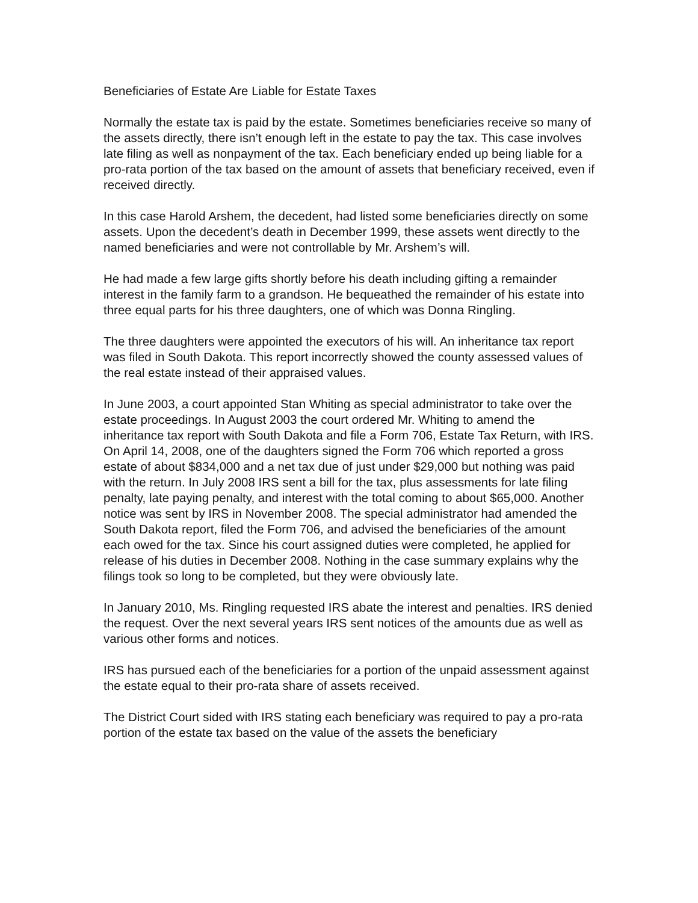Beneficiaries of Estate Are Liable for Estate Taxes
Normally the estate tax is paid by the estate. Sometimes beneficiaries receive so many of the assets directly, there isn’t enough left in the estate to pay the tax. This case involves late filing as well as nonpayment of the tax. Each beneficiary ended up being liable for a pro-rata portion of the tax based on the amount of assets that beneficiary received, even if received directly.
In this case Harold Arshem, the decedent, had listed some beneficiaries directly on some assets. Upon the decedent’s death in December 1999, these assets went directly to the named beneficiaries and were not controllable by Mr. Arshem’s will.
He had made a few large gifts shortly before his death including gifting a remainder interest in the family farm to a grandson. He bequeathed the remainder of his estate into three equal parts for his three daughters, one of which was Donna Ringling.
The three daughters were appointed the executors of his will. An inheritance tax report was filed in South Dakota. This report incorrectly showed the county assessed values of the real estate instead of their appraised values.
In June 2003, a court appointed Stan Whiting as special administrator to take over the estate proceedings. In August 2003 the court ordered Mr. Whiting to amend the inheritance tax report with South Dakota and file a Form 706, Estate Tax Return, with IRS. On April 14, 2008, one of the daughters signed the Form 706 which reported a gross estate of about $834,000 and a net tax due of just under $29,000 but nothing was paid with the return. In July 2008 IRS sent a bill for the tax, plus assessments for late filing penalty, late paying penalty, and interest with the total coming to about $65,000. Another notice was sent by IRS in November 2008. The special administrator had amended the South Dakota report, filed the Form 706, and advised the beneficiaries of the amount each owed for the tax. Since his court assigned duties were completed, he applied for release of his duties in December 2008. Nothing in the case summary explains why the filings took so long to be completed, but they were obviously late.
In January 2010, Ms. Ringling requested IRS abate the interest and penalties. IRS denied the request. Over the next several years IRS sent notices of the amounts due as well as various other forms and notices.
IRS has pursued each of the beneficiaries for a portion of the unpaid assessment against the estate equal to their pro-rata share of assets received.
The District Court sided with IRS stating each beneficiary was required to pay a pro-rata portion of the estate tax based on the value of the assets the beneficiary